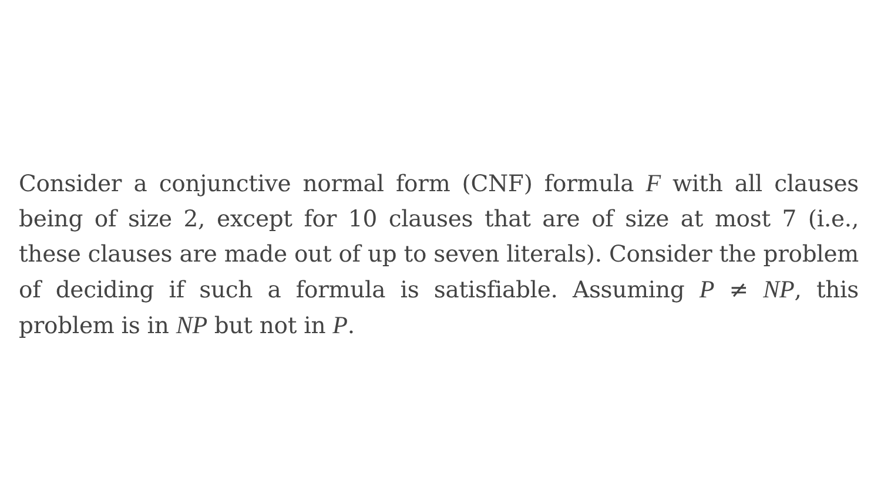Consider a conjunctive normal form (CNF) formula F with all clauses being of size 2, except for 10 clauses that are of size at most 7 (i.e., these clauses are made out of up to seven literals). Consider the problem of deciding if such a formula is satisfiable. Assuming P ≠ NP, this problem is in NP but not in P.